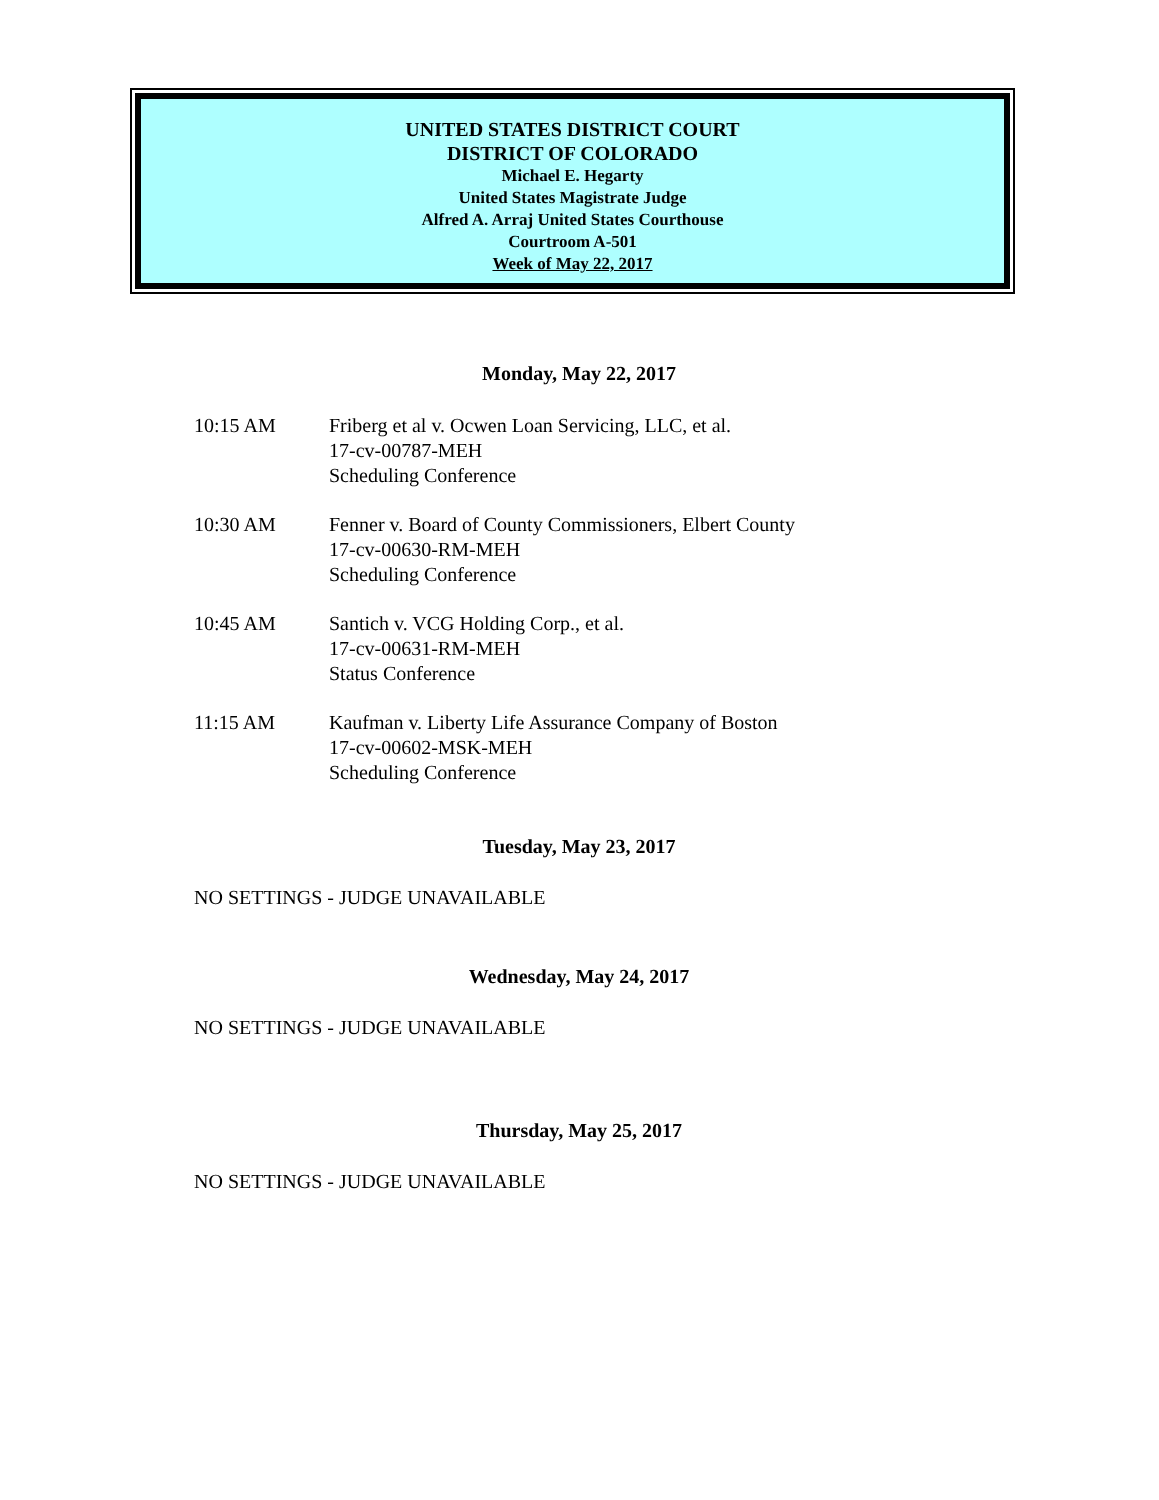UNITED STATES DISTRICT COURT
DISTRICT OF COLORADO
Michael E. Hegarty
United States Magistrate Judge
Alfred A. Arraj United States Courthouse
Courtroom A-501
Week of May 22, 2017
Monday, May 22, 2017
10:15 AM Friberg et al v. Ocwen Loan Servicing, LLC, et al.
17-cv-00787-MEH
Scheduling Conference
10:30 AM Fenner v. Board of County Commissioners, Elbert County
17-cv-00630-RM-MEH
Scheduling Conference
10:45 AM Santich v. VCG Holding Corp., et al.
17-cv-00631-RM-MEH
Status Conference
11:15 AM Kaufman v. Liberty Life Assurance Company of Boston
17-cv-00602-MSK-MEH
Scheduling Conference
Tuesday, May 23, 2017
NO SETTINGS - JUDGE UNAVAILABLE
Wednesday, May 24, 2017
NO SETTINGS - JUDGE UNAVAILABLE
Thursday, May 25, 2017
NO SETTINGS - JUDGE UNAVAILABLE